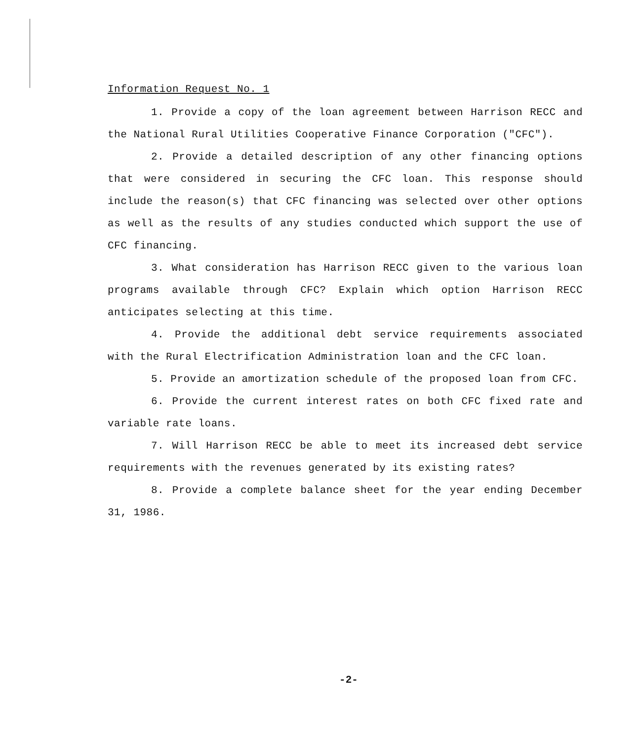Information Request No. 1
1. Provide a copy of the loan agreement between Harrison RECC and the National Rural Utilities Cooperative Finance Corporation ("CFC").
2. Provide a detailed description of any other financing options that were considered in securing the CFC loan. This response should include the reason(s) that CFC financing was selected over other options as well as the results of any studies conducted which support the use of CFC financing.
3. What consideration has Harrison RECC given to the various loan programs available through CFC? Explain which option Harrison RECC anticipates selecting at this time.
4. Provide the additional debt service requirements associated with the Rural Electrification Administration loan and the CFC loan.
5. Provide an amortization schedule of the proposed loan from CFC.
6. Provide the current interest rates on both CFC fixed rate and variable rate loans.
7. Will Harrison RECC be able to meet its increased debt service requirements with the revenues generated by its existing rates?
8. Provide a complete balance sheet for the year ending December 31, 1986.
-2-